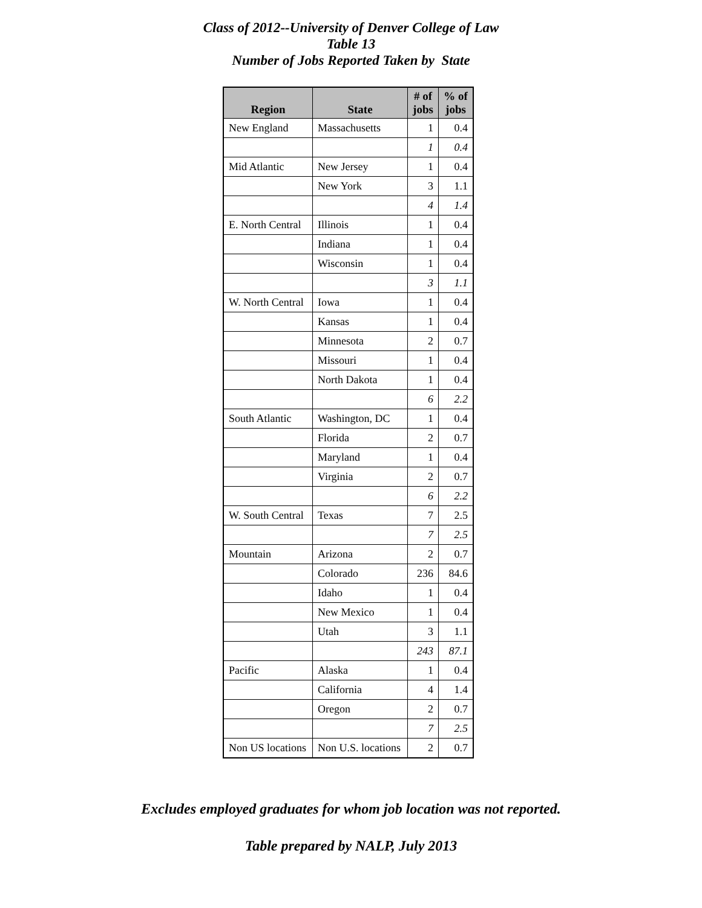Class of 2012--University of Denver College of Law
Table 13
Number of Jobs Reported Taken by State
| Region | State | # of jobs | % of jobs |
| --- | --- | --- | --- |
| New England | Massachusetts | 1 | 0.4 |
| | | 1 | 0.4 |
| Mid Atlantic | New Jersey | 1 | 0.4 |
| | New York | 3 | 1.1 |
| | | 4 | 1.4 |
| E. North Central | Illinois | 1 | 0.4 |
| | Indiana | 1 | 0.4 |
| | Wisconsin | 1 | 0.4 |
| | | 3 | 1.1 |
| W. North Central | Iowa | 1 | 0.4 |
| | Kansas | 1 | 0.4 |
| | Minnesota | 2 | 0.7 |
| | Missouri | 1 | 0.4 |
| | North Dakota | 1 | 0.4 |
| | | 6 | 2.2 |
| South Atlantic | Washington, DC | 1 | 0.4 |
| | Florida | 2 | 0.7 |
| | Maryland | 1 | 0.4 |
| | Virginia | 2 | 0.7 |
| | | 6 | 2.2 |
| W. South Central | Texas | 7 | 2.5 |
| | | 7 | 2.5 |
| Mountain | Arizona | 2 | 0.7 |
| | Colorado | 236 | 84.6 |
| | Idaho | 1 | 0.4 |
| | New Mexico | 1 | 0.4 |
| | Utah | 3 | 1.1 |
| | | 243 | 87.1 |
| Pacific | Alaska | 1 | 0.4 |
| | California | 4 | 1.4 |
| | Oregon | 2 | 0.7 |
| | | 7 | 2.5 |
| Non US locations | Non U.S. locations | 2 | 0.7 |
Excludes employed graduates for whom job location was not reported.
Table prepared by NALP, July 2013